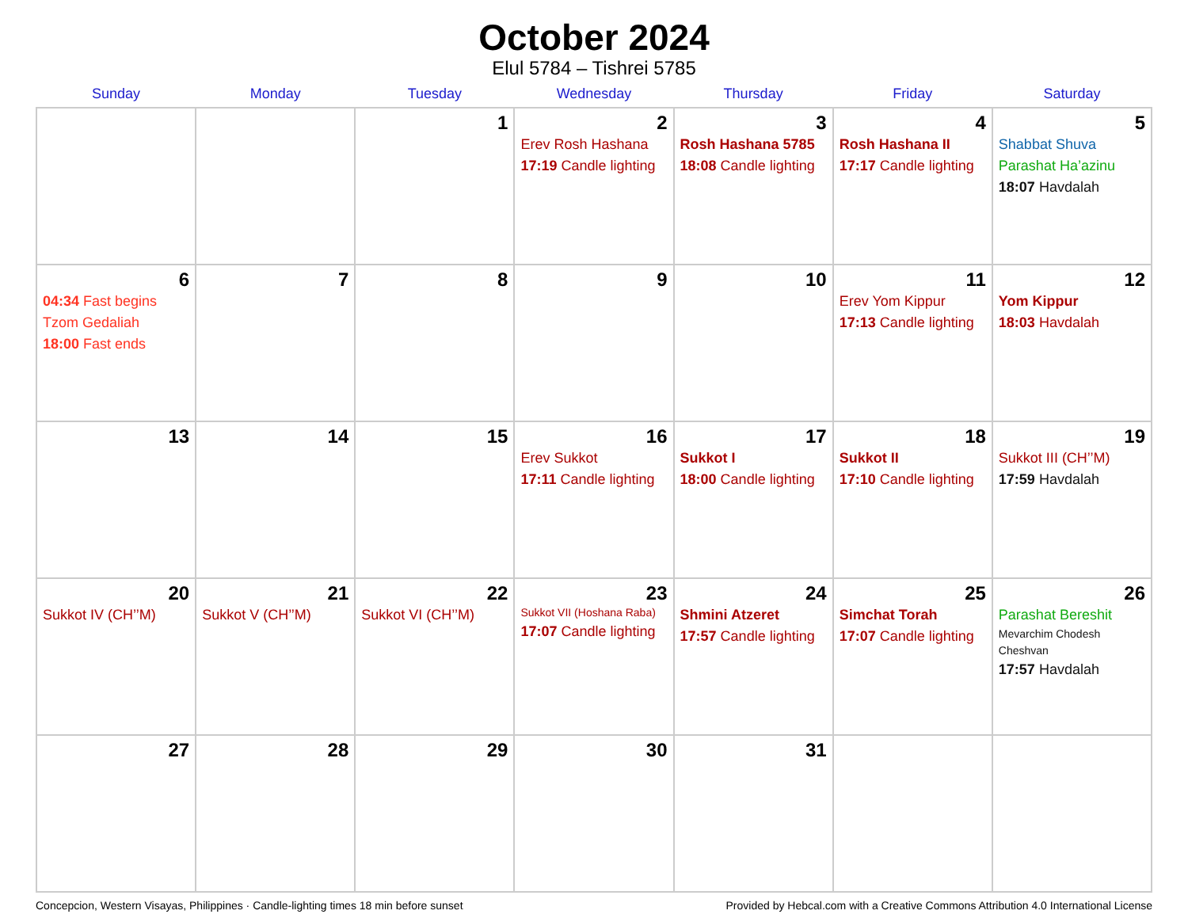October 2024
Elul 5784 – Tishrei 5785
| Sunday | Monday | Tuesday | Wednesday | Thursday | Friday | Saturday |
| --- | --- | --- | --- | --- | --- | --- |
| | | 1 | 2 Erev Rosh Hashana 17:19 Candle lighting | 3 Rosh Hashana 5785 18:08 Candle lighting | 4 Rosh Hashana II 17:17 Candle lighting | 5 Shabbat Shuva Parashat Ha’azinu 18:07 Havdalah |
| 6 04:34 Fast begins Tzom Gedaliah 18:00 Fast ends | 7 | 8 | 9 | 10 | 11 Erev Yom Kippur 17:13 Candle lighting | 12 Yom Kippur 18:03 Havdalah |
| 13 | 14 | 15 | 16 Erev Sukkot 17:11 Candle lighting | 17 Sukkot I 18:00 Candle lighting | 18 Sukkot II 17:10 Candle lighting | 19 Sukkot III (CH’’M) 17:59 Havdalah |
| 20 Sukkot IV (CH’’M) | 21 Sukkot V (CH’’M) | 22 Sukkot VI (CH’’M) | 23 Sukkot VII (Hoshana Raba) 17:07 Candle lighting | 24 Shmini Atzeret 17:57 Candle lighting | 25 Simchat Torah 17:07 Candle lighting | 26 Parashat Bereshit Mevarchim Chodesh Cheshvan 17:57 Havdalah |
| 27 | 28 | 29 | 30 | 31 | | |
Concepcion, Western Visayas, Philippines · Candle-lighting times 18 min before sunset Provided by Hebcal.com with a Creative Commons Attribution 4.0 International License